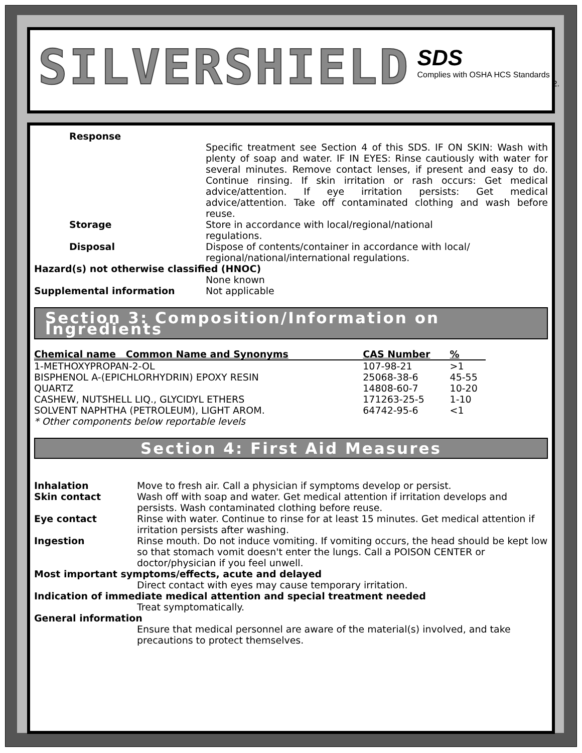SILVERSHIELD
SDS
Complies with OSHA HCS Standards
2.
Response
Specific treatment see Section 4 of this SDS. IF ON SKIN: Wash with plenty of soap and water. IF IN EYES: Rinse cautiously with water for several minutes. Remove contact lenses, if present and easy to do. Continue rinsing. If skin irritation or rash occurs: Get medical advice/attention. If eye irritation persists: Get medical advice/attention. Take off contaminated clothing and wash before reuse.
Storage Store in accordance with local/regional/national
regulations.
Disposal Dispose of contents/container in accordance with local/
regional/national/international regulations.
Hazard(s) not otherwise classified (HNOC)
None known
Supplemental information Not applicable
Section 3: Composition/Information on Ingredients
| Chemical name Common Name and Synonyms | CAS Number | % |
| --- | --- | --- |
| 1-METHOXYPROPAN-2-OL | 107-98-21 | >1 |
| BISPHENOL A-(EPICHLORHYDRIN) EPOXY RESIN | 25068-38-6 | 45-55 |
| QUARTZ | 14808-60-7 | 10-20 |
| CASHEW, NUTSHELL LIQ., GLYCIDYL ETHERS | 171263-25-5 | 1-10 |
| SOLVENT NAPHTHA (PETROLEUM), LIGHT AROM. | 64742-95-6 | <1 |
* Other components below reportable levels
Section 4: First Aid Measures
Inhalation Move to fresh air. Call a physician if symptoms develop or persist.
Skin contact Wash off with soap and water. Get medical attention if irritation develops and persists. Wash contaminated clothing before reuse.
Eye contact Rinse with water. Continue to rinse for at least 15 minutes. Get medical attention if irritation persists after washing.
Ingestion Rinse mouth. Do not induce vomiting. If vomiting occurs, the head should be kept low so that stomach vomit doesn't enter the lungs. Call a POISON CENTER or doctor/physician if you feel unwell.
Most important symptoms/effects, acute and delayed
Direct contact with eyes may cause temporary irritation.
Indication of immediate medical attention and special treatment needed
Treat symptomatically.
General information
Ensure that medical personnel are aware of the material(s) involved, and take precautions to protect themselves.